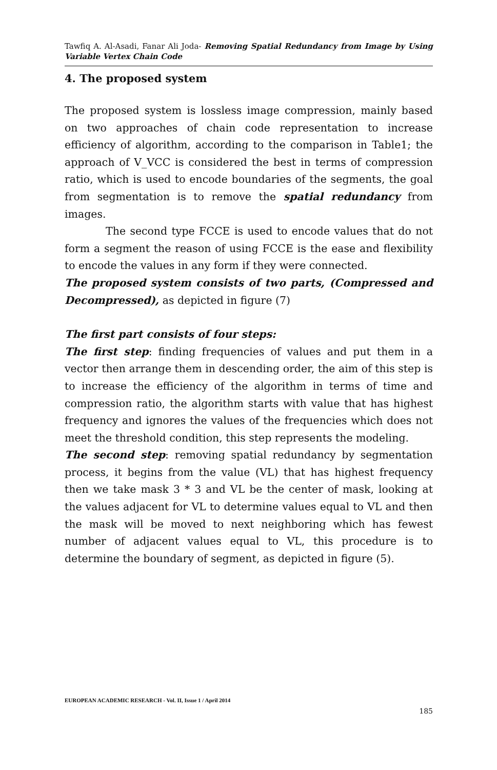Tawfiq A. Al-Asadi, Fanar Ali Joda- Removing Spatial Redundancy from Image by Using Variable Vertex Chain Code
4. The proposed system
The proposed system is lossless image compression, mainly based on two approaches of chain code representation to increase efficiency of algorithm, according to the comparison in Table1; the approach of V_VCC is considered the best in terms of compression ratio, which is used to encode boundaries of the segments, the goal from segmentation is to remove the spatial redundancy from images.
The second type FCCE is used to encode values that do not form a segment the reason of using FCCE is the ease and flexibility to encode the values in any form if they were connected.
The proposed system consists of two parts, (Compressed and Decompressed), as depicted in figure (7)
The first part consists of four steps:
The first step: finding frequencies of values and put them in a vector then arrange them in descending order, the aim of this step is to increase the efficiency of the algorithm in terms of time and compression ratio, the algorithm starts with value that has highest frequency and ignores the values of the frequencies which does not meet the threshold condition, this step represents the modeling.
The second step: removing spatial redundancy by segmentation process, it begins from the value (VL) that has highest frequency then we take mask 3 * 3 and VL be the center of mask, looking at the values adjacent for VL to determine values equal to VL and then the mask will be moved to next neighboring which has fewest number of adjacent values equal to VL, this procedure is to determine the boundary of segment, as depicted in figure (5).
EUROPEAN ACADEMIC RESEARCH - Vol. II, Issue 1 / April 2014
185